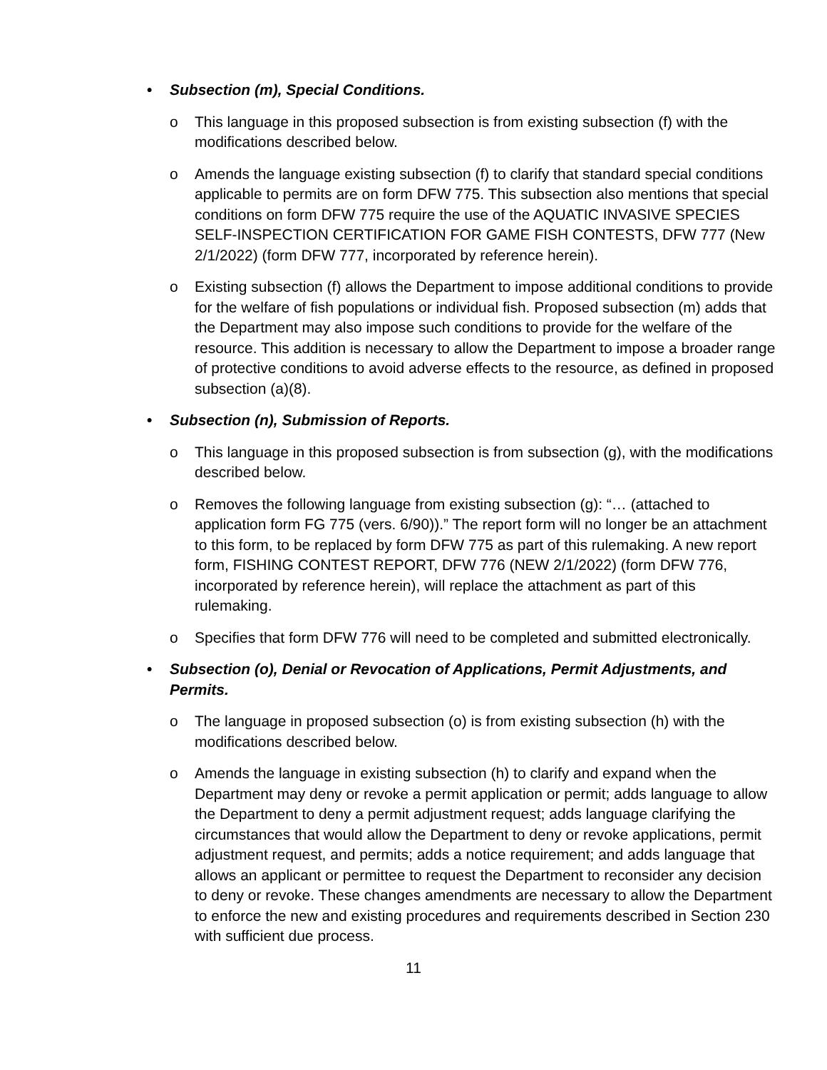• Subsection (m), Special Conditions.
o This language in this proposed subsection is from existing subsection (f) with the modifications described below.
o Amends the language existing subsection (f) to clarify that standard special conditions applicable to permits are on form DFW 775. This subsection also mentions that special conditions on form DFW 775 require the use of the AQUATIC INVASIVE SPECIES SELF-INSPECTION CERTIFICATION FOR GAME FISH CONTESTS, DFW 777 (New 2/1/2022) (form DFW 777, incorporated by reference herein).
o Existing subsection (f) allows the Department to impose additional conditions to provide for the welfare of fish populations or individual fish. Proposed subsection (m) adds that the Department may also impose such conditions to provide for the welfare of the resource. This addition is necessary to allow the Department to impose a broader range of protective conditions to avoid adverse effects to the resource, as defined in proposed subsection (a)(8).
• Subsection (n), Submission of Reports.
o This language in this proposed subsection is from subsection (g), with the modifications described below.
o Removes the following language from existing subsection (g): “… (attached to application form FG 775 (vers. 6/90)).” The report form will no longer be an attachment to this form, to be replaced by form DFW 775 as part of this rulemaking. A new report form, FISHING CONTEST REPORT, DFW 776 (NEW 2/1/2022) (form DFW 776, incorporated by reference herein), will replace the attachment as part of this rulemaking.
o Specifies that form DFW 776 will need to be completed and submitted electronically.
• Subsection (o), Denial or Revocation of Applications, Permit Adjustments, and Permits.
o The language in proposed subsection (o) is from existing subsection (h) with the modifications described below.
o Amends the language in existing subsection (h) to clarify and expand when the Department may deny or revoke a permit application or permit; adds language to allow the Department to deny a permit adjustment request; adds language clarifying the circumstances that would allow the Department to deny or revoke applications, permit adjustment request, and permits; adds a notice requirement; and adds language that allows an applicant or permittee to request the Department to reconsider any decision to deny or revoke. These changes amendments are necessary to allow the Department to enforce the new and existing procedures and requirements described in Section 230 with sufficient due process.
11